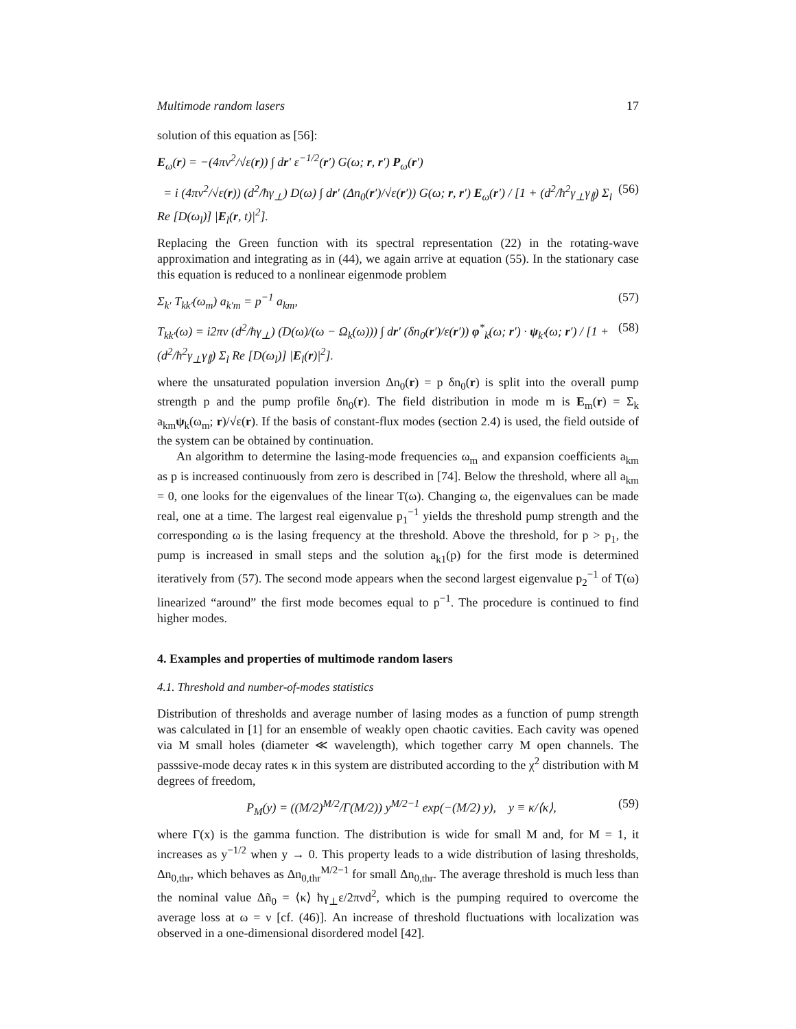Multimode random lasers 17
solution of this equation as [56]:
E<sub>ω</sub>(r) = −(4πν<sup>2</sup>/√ε(r)) ∫ dr′ ε<sup>−1/2</sup>(r′) G(ω; r, r′) P<sub>ω</sub>(r′)
= i (4πν<sup>2</sup>/√ε(r)) (d<sup>2</sup>/ħγ<sub>⊥</sub>) D(ω) ∫ dr′ (Δn<sub>0</sub>(r′)/√ε(r′)) G(ω; r, r′) E<sub>ω</sub>(r′) / [1 + (d<sup>2</sup>/ħ<sup>2</sup>γ<sub>⊥</sub>γ<sub>∥</sub>) Σ<sub>l</sub> Re [D(ω<sub>l</sub>)] |E<sub>l</sub>(r, t)|<sup>2</sup>]. (56)
Replacing the Green function with its spectral representation (22) in the rotating-wave approximation and integrating as in (44), we again arrive at equation (55). In the stationary case this equation is reduced to a nonlinear eigenmode problem
Σ<sub>k′</sub> T<sub>kk′</sub>(ω<sub>m</sub>) a<sub>k′m</sub> = p<sup>−1</sup> a<sub>km</sub>, (57)
T<sub>kk′</sub>(ω) = i2πν (d<sup>2</sup>/ħγ<sub>⊥</sub>) (D(ω)/(ω − Ω<sub>k</sub>(ω))) ∫ dr′ (δn<sub>0</sub>(r′)/ε(r′)) φ<sup>*</sup><sub>k</sub>(ω; r′) · ψ<sub>k′</sub>(ω; r′) / [1 + (d<sup>2</sup>/ħ<sup>2</sup>γ<sub>⊥</sub>γ<sub>∥</sub>) Σ<sub>l</sub> Re [D(ω<sub>l</sub>)] |E<sub>l</sub>(r)|<sup>2</sup>]. (58)
where the unsaturated population inversion Δn<sub>0</sub>(r) = p δn<sub>0</sub>(r) is split into the overall pump strength p and the pump profile δn<sub>0</sub>(r). The field distribution in mode m is E<sub>m</sub>(r) = Σ<sub>k</sub> a<sub>km</sub>ψ<sub>k</sub>(ω<sub>m</sub>; r)/√ε(r). If the basis of constant-flux modes (section 2.4) is used, the field outside of the system can be obtained by continuation.
An algorithm to determine the lasing-mode frequencies ω<sub>m</sub> and expansion coefficients a<sub>km</sub> as p is increased continuously from zero is described in [74]. Below the threshold, where all a<sub>km</sub> = 0, one looks for the eigenvalues of the linear T(ω). Changing ω, the eigenvalues can be made real, one at a time. The largest real eigenvalue p<sub>1</sub><sup>−1</sup> yields the threshold pump strength and the corresponding ω is the lasing frequency at the threshold. Above the threshold, for p > p<sub>1</sub>, the pump is increased in small steps and the solution a<sub>k1</sub>(p) for the first mode is determined iteratively from (57). The second mode appears when the second largest eigenvalue p<sub>2</sub><sup>−1</sup> of T(ω) linearized “around” the first mode becomes equal to p<sup>−1</sup>. The procedure is continued to find higher modes.
4. Examples and properties of multimode random lasers
4.1. Threshold and number-of-modes statistics
Distribution of thresholds and average number of lasing modes as a function of pump strength was calculated in [1] for an ensemble of weakly open chaotic cavities. Each cavity was opened via M small holes (diameter ≪ wavelength), which together carry M open channels. The passsive-mode decay rates κ in this system are distributed according to the χ<sup>2</sup> distribution with M degrees of freedom,
P<sub>M</sub>(y) = ((M/2)<sup>M/2</sup>/Γ(M/2)) y<sup>M/2−1</sup> exp(−(M/2) y), y ≡ κ/⟨κ⟩, (59)
where Γ(x) is the gamma function. The distribution is wide for small M and, for M = 1, it increases as y<sup>−1/2</sup> when y → 0. This property leads to a wide distribution of lasing thresholds, Δn<sub>0,thr</sub>, which behaves as Δn<sub>0,thr</sub><sup>M/2−1</sup> for small Δn<sub>0,thr</sub>. The average threshold is much less than the nominal value Δñ<sub>0</sub> = ⟨κ⟩ ħγ<sub>⊥</sub>ε/2πνd<sup>2</sup>, which is the pumping required to overcome the average loss at ω = ν [cf. (46)]. An increase of threshold fluctuations with localization was observed in a one-dimensional disordered model [42].